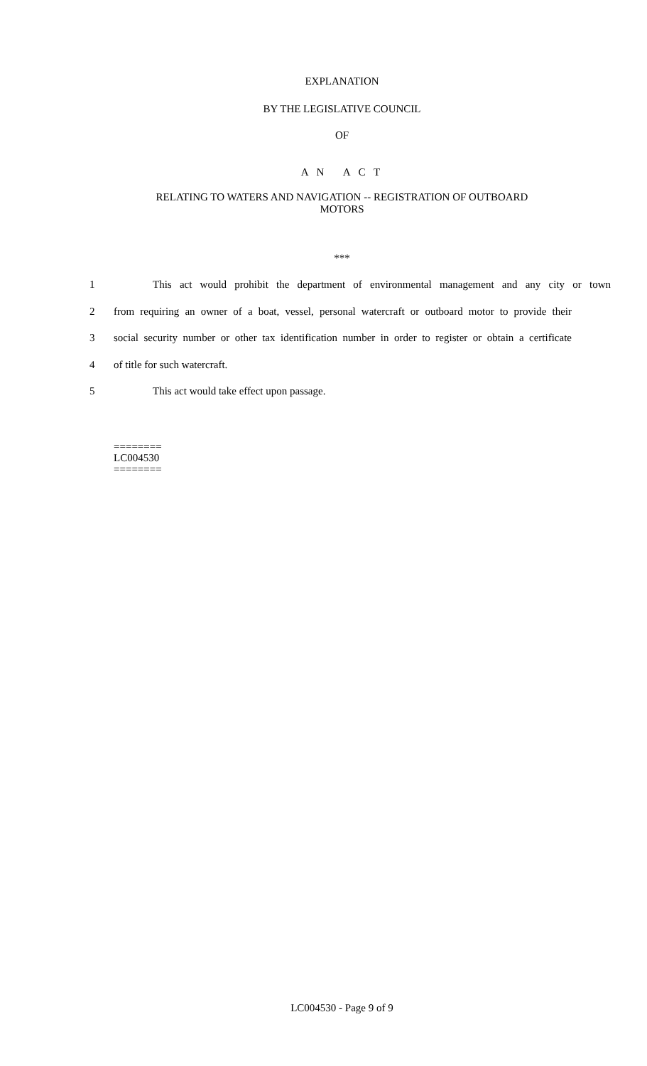EXPLANATION
BY THE LEGISLATIVE COUNCIL
OF
A N A C T
RELATING TO WATERS AND NAVIGATION -- REGISTRATION OF OUTBOARD
MOTORS
***
1 This act would prohibit the department of environmental management and any city or town
2 from requiring an owner of a boat, vessel, personal watercraft or outboard motor to provide their
3 social security number or other tax identification number in order to register or obtain a certificate
4 of title for such watercraft.
5 This act would take effect upon passage.
========
LC004530
========
LC004530 - Page 9 of 9